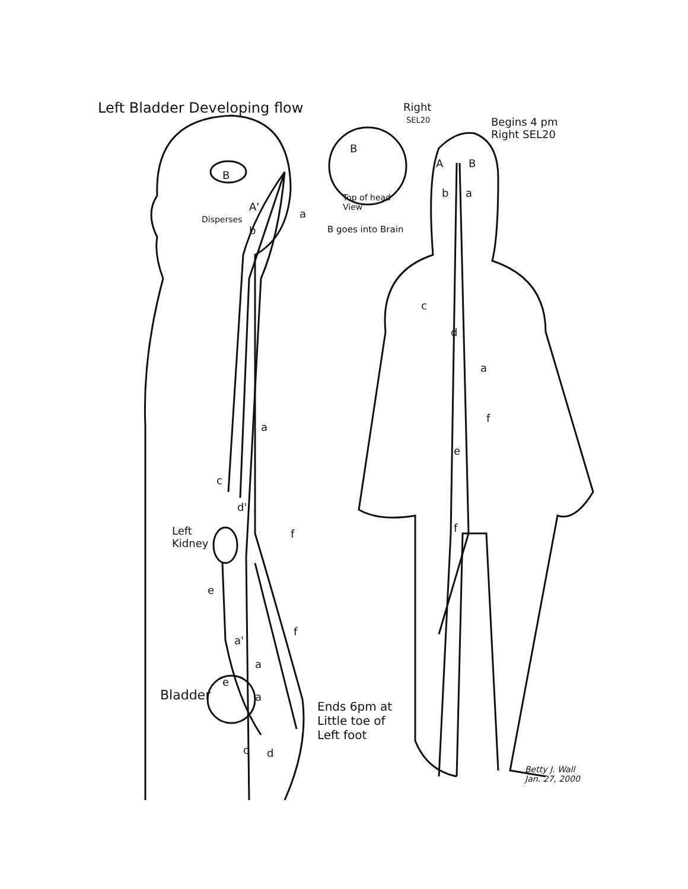Left Bladder Developing flow
B
A'
Disperses
b
a
a
c
d'
Left
Kidney
f
e
f
a'
a
Bladder
e
a
c d
Right
SEL20
B
Top of head
View
B goes into Brain
Begins 4 pm
Right SEL20
A B
b a
c
d
a
f
e
f
Ends 6pm at
Little toe of
Left foot
Betty J. Wall
Jan. 27, 2000